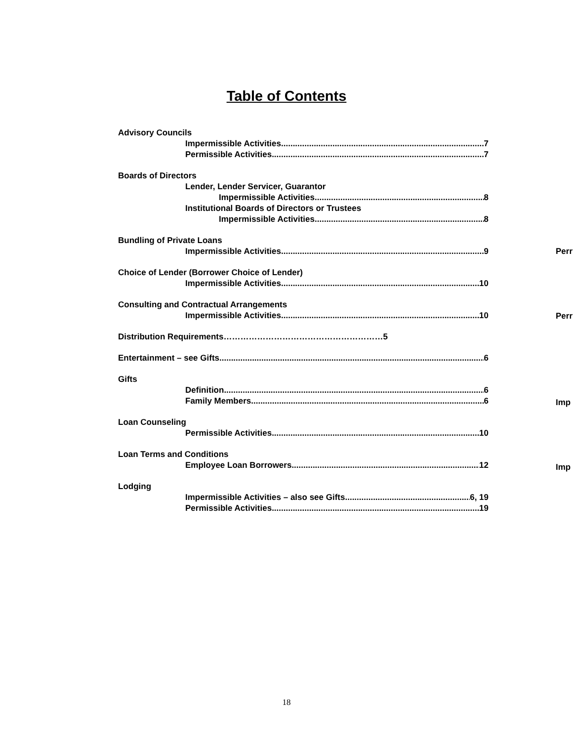Table of Contents
Advisory Councils
Impermissible Activities 7
Permissible Activities 7
Boards of Directors
Lender, Lender Servicer, Guarantor
Impermissible Activities 8
Institutional Boards of Directors or Trustees
Impermissible Activities 8
Bundling of Private Loans
Impermissible Activities 9
Choice of Lender (Borrower Choice of Lender)
Impermissible Activities 10
Consulting and Contractual Arrangements
Impermissible Activities 10
Distribution Requirements…………………………………………………5
Entertainment – see Gifts 6
Gifts
Definition 6
Family Members 6
Loan Counseling
Permissible Activities 10
Loan Terms and Conditions
Employee Loan Borrowers 12
Lodging
Impermissible Activities – also see Gifts 6, 19
Permissible Activities 19
Perr
Perr
Imp
Imp
18